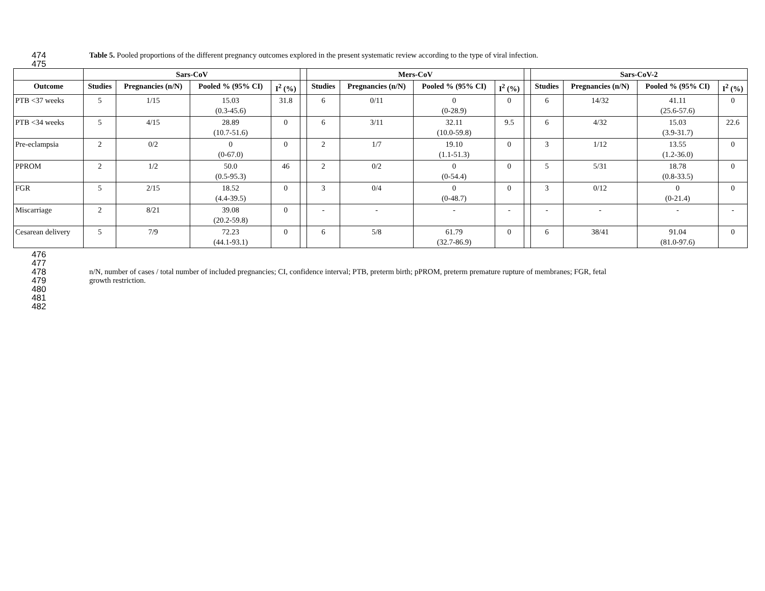474 Table 5. Pooled proportions of the different pregnancy outcomes explored in the present systematic review according to the type of viral infection.
475
| | Sars-CoV | | | | | Mers-CoV | | | | | Sars-CoV-2 | | | |
| --- | --- | --- | --- | --- | --- | --- | --- | --- | --- | --- | --- | --- | --- | --- |
| Outcome | Studies | Pregnancies (n/N) | Pooled % (95% CI) | I<sup>2</sup> (%) | | Studies | Pregnancies (n/N) | Pooled % (95% CI) | I<sup>2</sup> (%) | | Studies | Pregnancies (n/N) | Pooled % (95% CI) | I<sup>2</sup> (%) |
| PTB <37 weeks | 5 | 1/15 | 15.03 (0.3-45.6) | 31.8 | | 6 | 0/11 | 0 (0-28.9) | 0 | | 6 | 14/32 | 41.11 (25.6-57.6) | 0 |
| PTB <34 weeks | 5 | 4/15 | 28.89 (10.7-51.6) | 0 | | 6 | 3/11 | 32.11 (10.0-59.8) | 9.5 | | 6 | 4/32 | 15.03 (3.9-31.7) | 22.6 |
| Pre-eclampsia | 2 | 0/2 | 0 (0-67.0) | 0 | | 2 | 1/7 | 19.10 (1.1-51.3) | 0 | | 3 | 1/12 | 13.55 (1.2-36.0) | 0 |
| PPROM | 2 | 1/2 | 50.0 (0.5-95.3) | 46 | | 2 | 0/2 | 0 (0-54.4) | 0 | | 5 | 5/31 | 18.78 (0.8-33.5) | 0 |
| FGR | 5 | 2/15 | 18.52 (4.4-39.5) | 0 | | 3 | 0/4 | 0 (0-48.7) | 0 | | 3 | 0/12 | 0 (0-21.4) | 0 |
| Miscarriage | 2 | 8/21 | 39.08 (20.2-59.8) | 0 | | - | - | - | - | | - | - | - | - |
| Cesarean delivery | 5 | 7/9 | 72.23 (44.1-93.1) | 0 | | 6 | 5/8 | 61.79 (32.7-86.9) | 0 | | 6 | 38/41 | 91.04 (81.0-97.6) | 0 |
476
477
478 n/N, number of cases / total number of included pregnancies; CI, confidence interval; PTB, preterm birth; pPROM, preterm premature rupture of membranes; FGR, fetal
479 growth restriction.
480
481
482